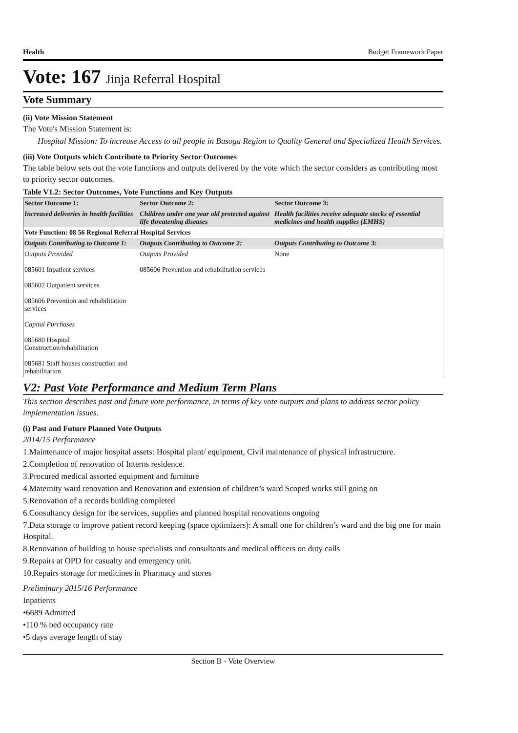Health Budget Framework Paper
Vote: 167 Jinja Referral Hospital
Vote Summary
(ii) Vote Mission Statement
The Vote's Mission Statement is:
Hospital Mission: To increase Access to all people in Busoga Region to Quality General and Specialized Health Services.
(iii) Vote Outputs which Contribute to Priority Sector Outcomes
The table below sets out the vote functions and outputs delivered by the vote which the sector considers as contributing most to priority sector outcomes.
Table V1.2: Sector Outcomes, Vote Functions and Key Outputs
| Sector Outcome 1: | Sector Outcome 2: | Sector Outcome 3: |
| --- | --- | --- |
| Increased deliveries in health facilities | Children under one year old protected against life threatening diseases | Health facilities receive adequate stocks of essential medicines and health supplies (EMHS) |
| Vote Function: 08 56 Regional Referral Hospital Services | | |
| Outputs Contributing to Outcome 1: | Outputs Contributing to Outcome 2: | Outputs Contributing to Outcome 3: |
| Outputs Provided 085601 Inpatient services 085602 Outpatient services 085606 Prevention and rehabilitation services Capital Purchases 085680 Hospital Construction/rehabilitation 085681 Staff houses construction and rehabilitation | Outputs Provided 085606 Prevention and rehabilitation services | None |
V2: Past Vote Performance and Medium Term Plans
This section describes past and future vote performance, in terms of key vote outputs and plans to address sector policy implementation issues.
(i) Past and Future Planned Vote Outputs
2014/15 Performance
1.Maintenance of major hospital assets: Hospital plant/ equipment, Civil maintenance of physical infrastructure.
2.Completion of renovation of Interns residence.
3.Procured medical assorted equipment and furniture
4.Maternity ward renovation and Renovation and extension of children’s ward Scoped works still going on
5.Renovation of a records building completed
6.Consultancy design for the services, supplies and planned hospital renovations ongoing
7.Data storage to improve patient record keeping (space optimizers): A small one for children’s ward and the big one for main Hospital.
8.Renovation of building to house specialists and consultants and medical officers on duty calls
9.Repairs at OPD for casualty and emergency unit.
10.Repairs storage for medicines in Pharmacy and stores
Preliminary 2015/16 Performance
Inpatients
•6689 Admitted
•110 % bed occupancy rate
•5 days average length of stay
Section B - Vote Overview